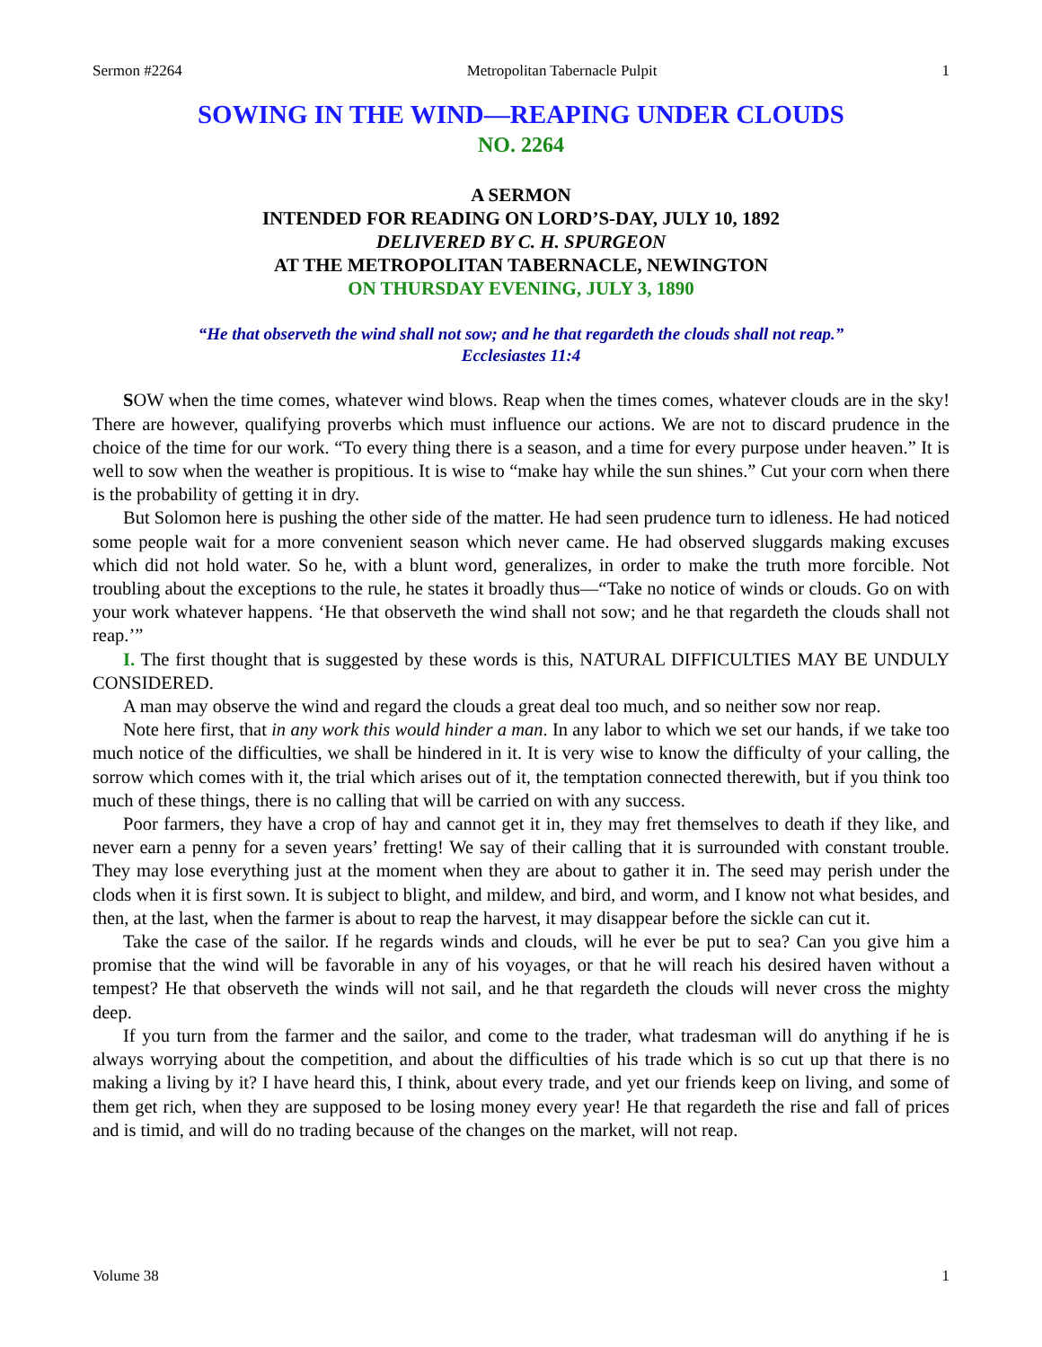Sermon #2264 Metropolitan Tabernacle Pulpit 1
SOWING IN THE WIND—REAPING UNDER CLOUDS
NO. 2264
A SERMON
INTENDED FOR READING ON LORD’S-DAY, JULY 10, 1892
DELIVERED BY C. H. SPURGEON
AT THE METROPOLITAN TABERNACLE, NEWINGTON
ON THURSDAY EVENING, JULY 3, 1890
“He that observeth the wind shall not sow; and he that regardeth the clouds shall not reap.”
Ecclesiastes 11:4
SOW when the time comes, whatever wind blows. Reap when the times comes, whatever clouds are in the sky! There are however, qualifying proverbs which must influence our actions. We are not to discard prudence in the choice of the time for our work. “To every thing there is a season, and a time for every purpose under heaven.” It is well to sow when the weather is propitious. It is wise to “make hay while the sun shines.” Cut your corn when there is the probability of getting it in dry.
But Solomon here is pushing the other side of the matter. He had seen prudence turn to idleness. He had noticed some people wait for a more convenient season which never came. He had observed sluggards making excuses which did not hold water. So he, with a blunt word, generalizes, in order to make the truth more forcible. Not troubling about the exceptions to the rule, he states it broadly thus—“Take no notice of winds or clouds. Go on with your work whatever happens. ‘He that observeth the wind shall not sow; and he that regardeth the clouds shall not reap.’”
I. The first thought that is suggested by these words is this, NATURAL DIFFICULTIES MAY BE UNDULY CONSIDERED.
A man may observe the wind and regard the clouds a great deal too much, and so neither sow nor reap.
Note here first, that in any work this would hinder a man. In any labor to which we set our hands, if we take too much notice of the difficulties, we shall be hindered in it. It is very wise to know the difficulty of your calling, the sorrow which comes with it, the trial which arises out of it, the temptation connected therewith, but if you think too much of these things, there is no calling that will be carried on with any success.
Poor farmers, they have a crop of hay and cannot get it in, they may fret themselves to death if they like, and never earn a penny for a seven years’ fretting! We say of their calling that it is surrounded with constant trouble. They may lose everything just at the moment when they are about to gather it in. The seed may perish under the clods when it is first sown. It is subject to blight, and mildew, and bird, and worm, and I know not what besides, and then, at the last, when the farmer is about to reap the harvest, it may disappear before the sickle can cut it.
Take the case of the sailor. If he regards winds and clouds, will he ever be put to sea? Can you give him a promise that the wind will be favorable in any of his voyages, or that he will reach his desired haven without a tempest? He that observeth the winds will not sail, and he that regardeth the clouds will never cross the mighty deep.
If you turn from the farmer and the sailor, and come to the trader, what tradesman will do anything if he is always worrying about the competition, and about the difficulties of his trade which is so cut up that there is no making a living by it? I have heard this, I think, about every trade, and yet our friends keep on living, and some of them get rich, when they are supposed to be losing money every year! He that regardeth the rise and fall of prices and is timid, and will do no trading because of the changes on the market, will not reap.
Volume 38 1